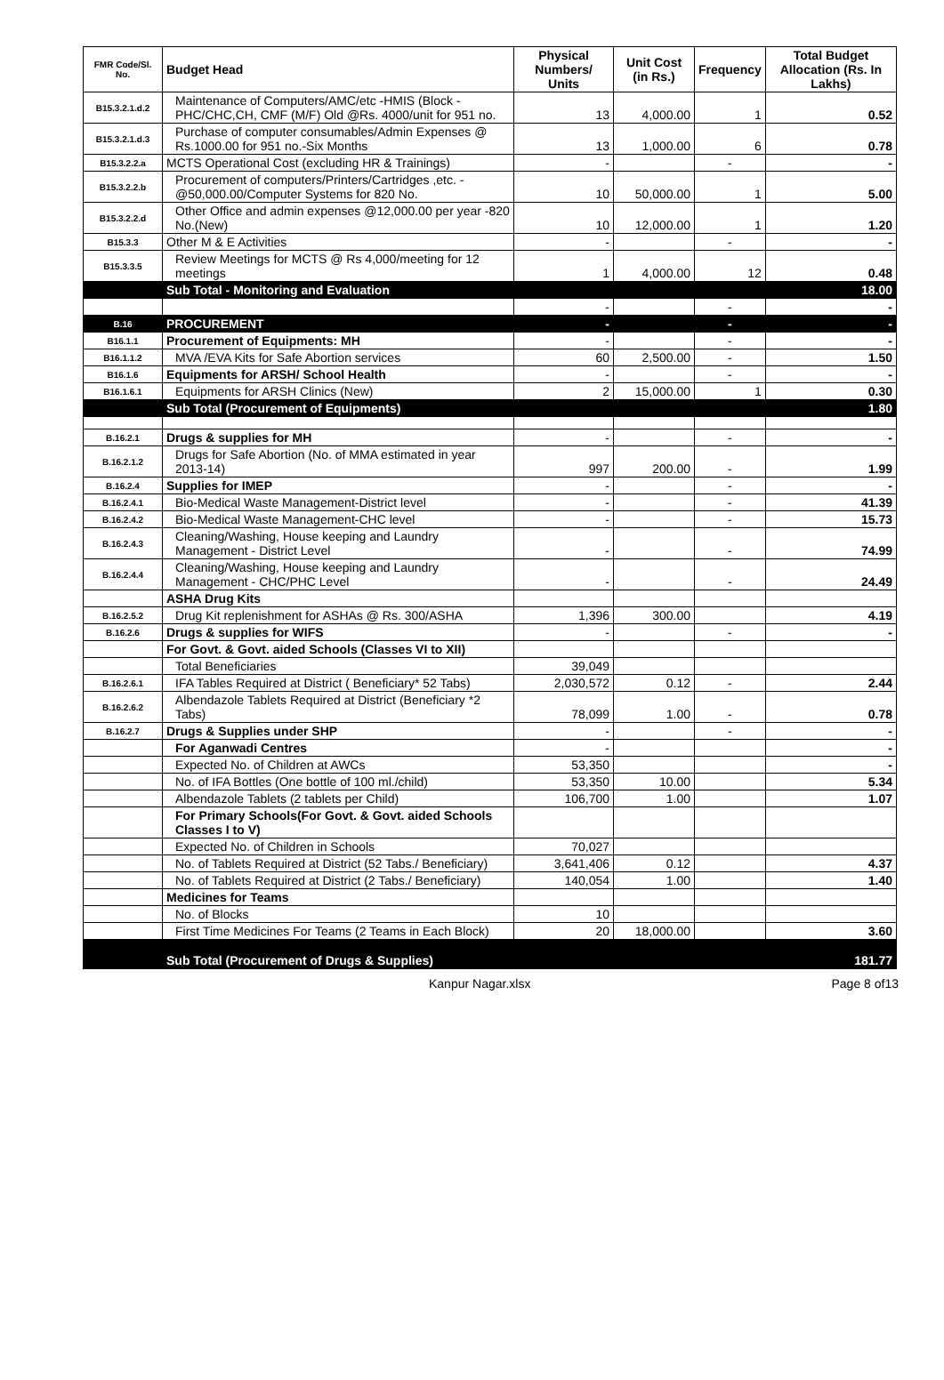| FMR Code/Sl. No. | Budget Head | Physical Numbers/ Units | Unit Cost (in Rs.) | Frequency | Total Budget Allocation (Rs. In Lakhs) |
| --- | --- | --- | --- | --- | --- |
| B15.3.2.1.d.2 | Maintenance of Computers/AMC/etc -HMIS (Block -PHC/CHC,CH, CMF (M/F) Old @Rs. 4000/unit for 951 no. | 13 | 4,000.00 | 1 | 0.52 |
| B15.3.2.1.d.3 | Purchase of computer consumables/Admin Expenses @ Rs.1000.00 for 951 no.-Six Months | 13 | 1,000.00 | 6 | 0.78 |
| B15.3.2.2.a | MCTS Operational Cost (excluding HR & Trainings) | - | | - | - |
| B15.3.2.2.b | Procurement of computers/Printers/Cartridges ,etc. - @50,000.00/Computer Systems for 820 No. | 10 | 50,000.00 | 1 | 5.00 |
| B15.3.2.2.d | Other Office and admin expenses @12,000.00 per year -820 No.(New) | 10 | 12,000.00 | 1 | 1.20 |
| B15.3.3 | Other M & E Activities | - | | - | - |
| B15.3.3.5 | Review Meetings for MCTS @ Rs 4,000/meeting for 12 meetings | 1 | 4,000.00 | 12 | 0.48 |
| | Sub Total - Monitoring and Evaluation | | | | 18.00 |
| | | - | | - | - |
| B.16 | PROCUREMENT | - | | - | - |
| B16.1.1 | Procurement of Equipments: MH | - | | - | - |
| B16.1.1.2 | MVA /EVA Kits for Safe Abortion services | 60 | 2,500.00 | - | 1.50 |
| B16.1.6 | Equipments for ARSH/ School Health | - | | - | - |
| B16.1.6.1 | Equipments for ARSH Clinics (New) | 2 | 15,000.00 | 1 | 0.30 |
| | Sub Total (Procurement of Equipments) | | | | 1.80 |
| B.16.2.1 | Drugs & supplies for MH | - | | - | - |
| B.16.2.1.2 | Drugs for Safe Abortion (No. of MMA estimated in year 2013-14) | 997 | 200.00 | - | 1.99 |
| B.16.2.4 | Supplies for IMEP | - | | - | - |
| B.16.2.4.1 | Bio-Medical Waste Management-District level | - | | - | 41.39 |
| B.16.2.4.2 | Bio-Medical Waste Management-CHC level | - | | - | 15.73 |
| B.16.2.4.3 | Cleaning/Washing, House keeping and Laundry Management - District Level | - | | - | 74.99 |
| B.16.2.4.4 | Cleaning/Washing, House keeping and Laundry Management - CHC/PHC Level | - | | - | 24.49 |
| | ASHA Drug Kits | | | | |
| B.16.2.5.2 | Drug Kit replenishment for ASHAs @ Rs. 300/ASHA | 1,396 | 300.00 | | 4.19 |
| B.16.2.6 | Drugs & supplies for WIFS | - | | - | - |
| | For Govt. & Govt. aided Schools (Classes VI to XII) | | | | |
| | Total Beneficiaries | 39,049 | | | |
| B.16.2.6.1 | IFA Tables Required at District ( Beneficiary* 52 Tabs) | 2,030,572 | 0.12 | - | 2.44 |
| B.16.2.6.2 | Albendazole Tablets Required at District (Beneficiary *2 Tabs) | 78,099 | 1.00 | - | 0.78 |
| B.16.2.7 | Drugs & Supplies under SHP | - | | - | - |
| | For Aganwadi Centres | - | | | - |
| | Expected No. of Children at AWCs | 53,350 | | | - |
| | No. of IFA Bottles (One bottle of 100 ml./child) | 53,350 | 10.00 | | 5.34 |
| | Albendazole Tablets (2 tablets per Child) | 106,700 | 1.00 | | 1.07 |
| | For Primary Schools(For Govt. & Govt. aided Schools Classes I to V) | | | | |
| | Expected No. of Children in Schools | 70,027 | | | |
| | No. of Tablets Required at District (52 Tabs./ Beneficiary) | 3,641,406 | 0.12 | | 4.37 |
| | No. of Tablets Required at District (2 Tabs./ Beneficiary) | 140,054 | 1.00 | | 1.40 |
| | Medicines for Teams | | | | |
| | No. of Blocks | 10 | | | |
| | First Time Medicines For Teams (2 Teams in Each Block) | 20 | 18,000.00 | | 3.60 |
| | Sub Total (Procurement of Drugs & Supplies) | | | | 181.77 |
Kanpur Nagar.xlsx Page 8 of13